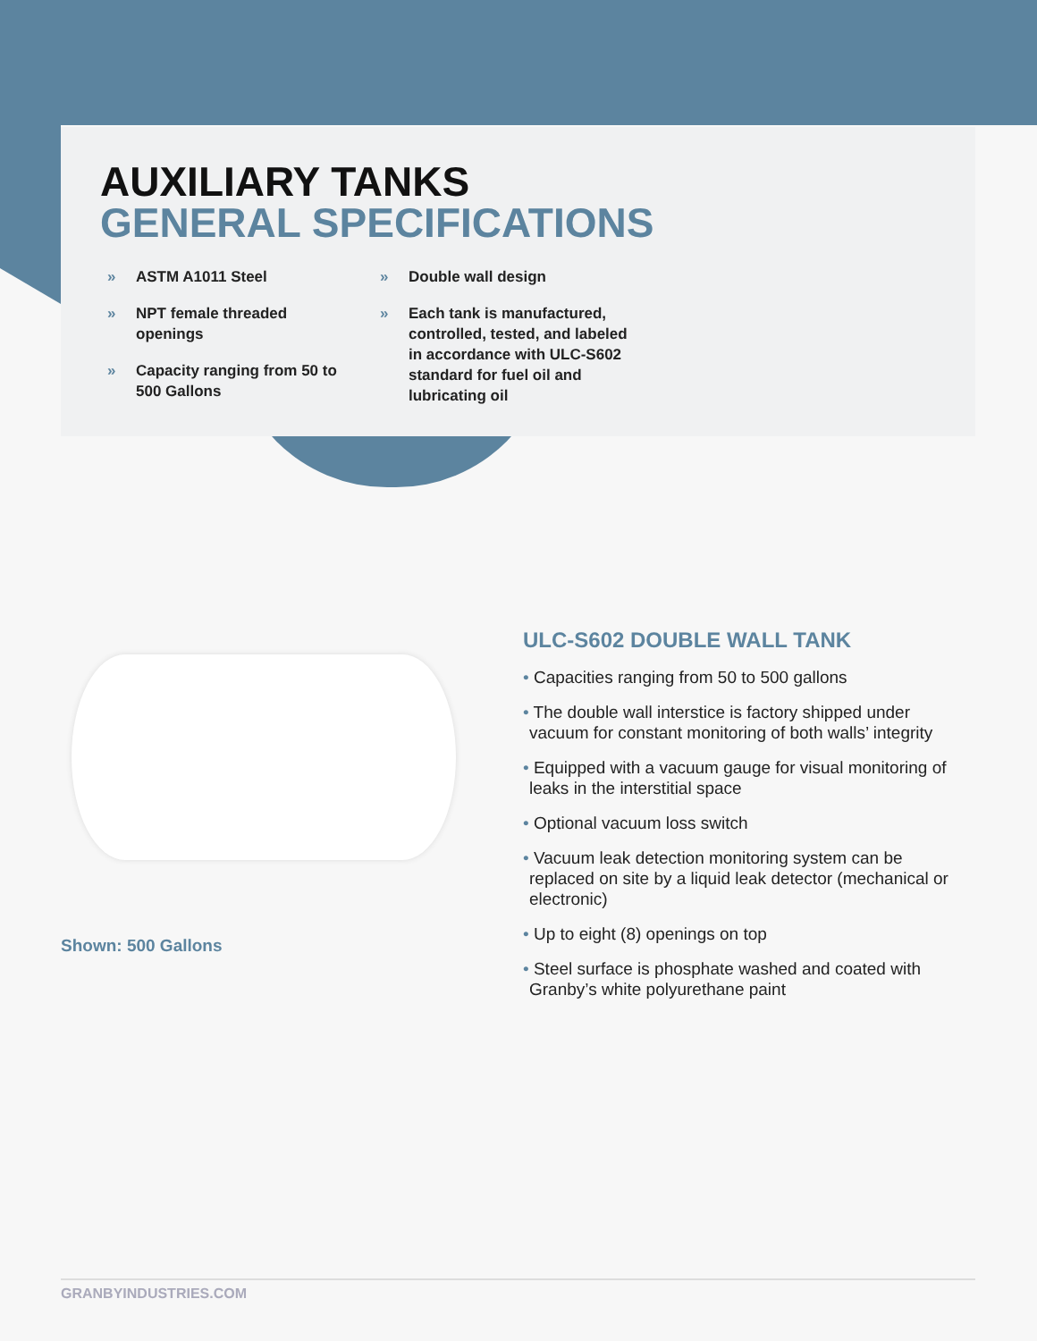AUXILIARY TANKS
GENERAL SPECIFICATIONS
» ASTM A1011 Steel
» NPT female threaded openings
» Capacity ranging from 50 to 500 Gallons
» Double wall design
» Each tank is manufactured, controlled, tested, and labeled in accordance with ULC-S602 standard for fuel oil and lubricating oil
Shown: 500 Gallons
ULC-S602 DOUBLE WALL TANK
• Capacities ranging from 50 to 500 gallons
• The double wall interstice is factory shipped under vacuum for constant monitoring of both walls’ integrity
• Equipped with a vacuum gauge for visual monitoring of leaks in the interstitial space
• Optional vacuum loss switch
• Vacuum leak detection monitoring system can be replaced on site by a liquid leak detector (mechanical or electronic)
• Up to eight (8) openings on top
• Steel surface is phosphate washed and coated with Granby’s white polyurethane paint
GRANBYINDUSTRIES.COM